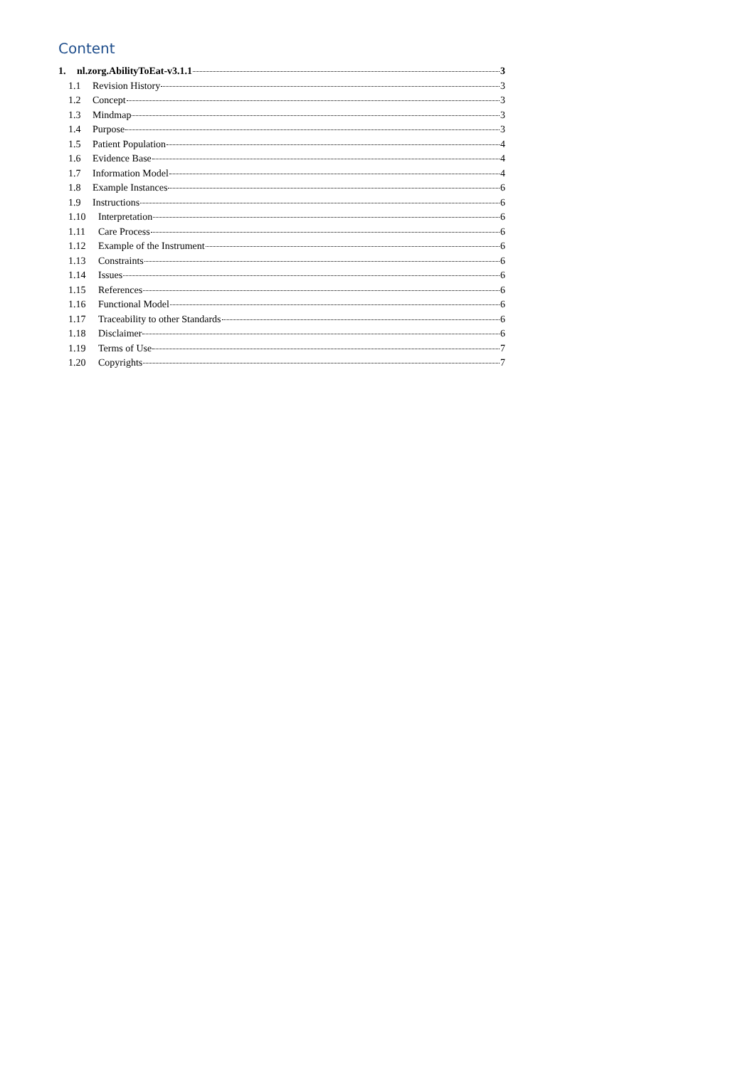Content
1. nl.zorg.AbilityToEat-v3.1.1 3
1.1 Revision History 3
1.2 Concept 3
1.3 Mindmap 3
1.4 Purpose 3
1.5 Patient Population 4
1.6 Evidence Base 4
1.7 Information Model 4
1.8 Example Instances 6
1.9 Instructions 6
1.10 Interpretation 6
1.11 Care Process 6
1.12 Example of the Instrument 6
1.13 Constraints 6
1.14 Issues 6
1.15 References 6
1.16 Functional Model 6
1.17 Traceability to other Standards 6
1.18 Disclaimer 6
1.19 Terms of Use 7
1.20 Copyrights 7